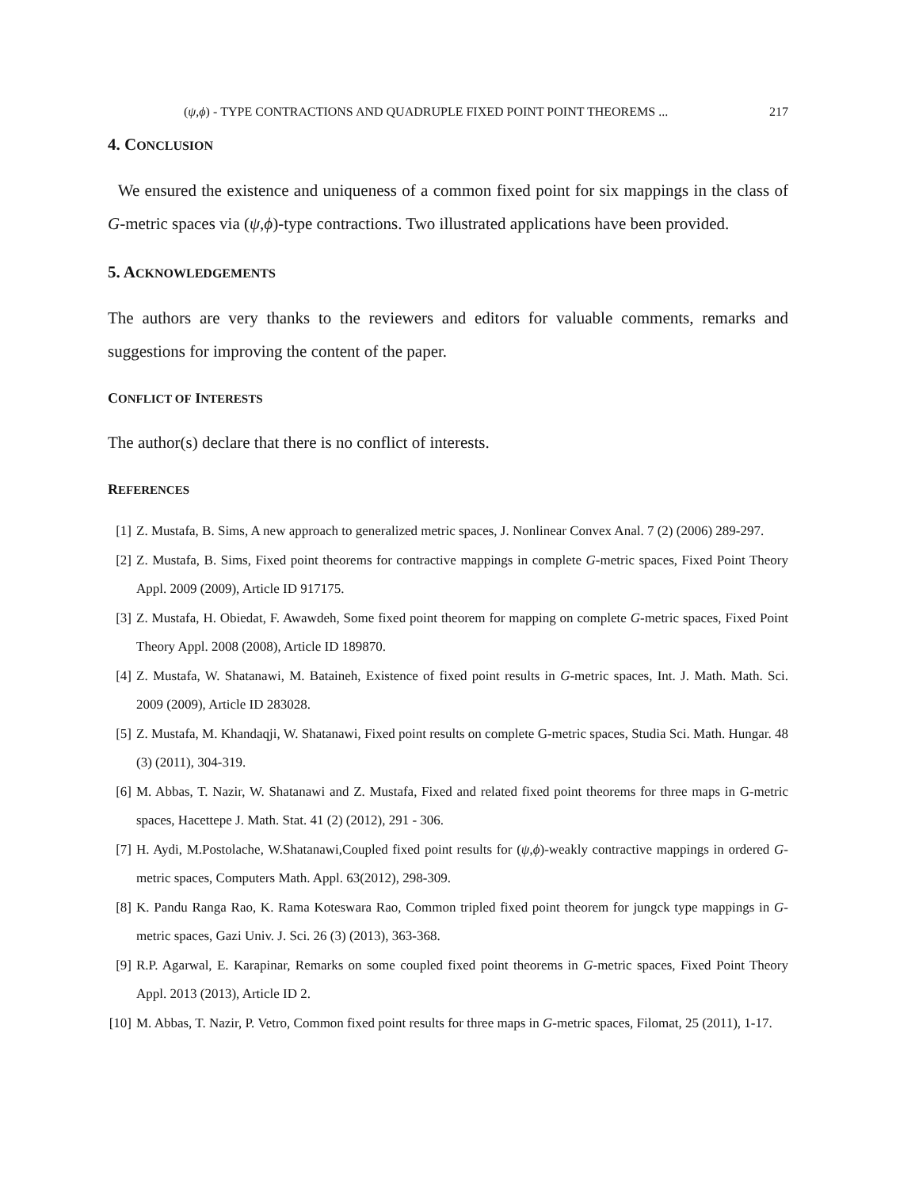(ψ,ϕ) - TYPE CONTRACTIONS AND QUADRUPLE FIXED POINT POINT THEOREMS ... 217
4. CONCLUSION
We ensured the existence and uniqueness of a common fixed point for six mappings in the class of G-metric spaces via (ψ,ϕ)-type contractions. Two illustrated applications have been provided.
5. ACKNOWLEDGEMENTS
The authors are very thanks to the reviewers and editors for valuable comments, remarks and suggestions for improving the content of the paper.
CONFLICT OF INTERESTS
The author(s) declare that there is no conflict of interests.
REFERENCES
[1] Z. Mustafa, B. Sims, A new approach to generalized metric spaces, J. Nonlinear Convex Anal. 7 (2) (2006) 289-297.
[2] Z. Mustafa, B. Sims, Fixed point theorems for contractive mappings in complete G-metric spaces, Fixed Point Theory Appl. 2009 (2009), Article ID 917175.
[3] Z. Mustafa, H. Obiedat, F. Awawdeh, Some fixed point theorem for mapping on complete G-metric spaces, Fixed Point Theory Appl. 2008 (2008), Article ID 189870.
[4] Z. Mustafa, W. Shatanawi, M. Bataineh, Existence of fixed point results in G-metric spaces, Int. J. Math. Math. Sci. 2009 (2009), Article ID 283028.
[5] Z. Mustafa, M. Khandaqji, W. Shatanawi, Fixed point results on complete G-metric spaces, Studia Sci. Math. Hungar. 48 (3) (2011), 304-319.
[6] M. Abbas, T. Nazir, W. Shatanawi and Z. Mustafa, Fixed and related fixed point theorems for three maps in G-metric spaces, Hacettepe J. Math. Stat. 41 (2) (2012), 291 - 306.
[7] H. Aydi, M.Postolache, W.Shatanawi,Coupled fixed point results for (ψ,ϕ)-weakly contractive mappings in ordered G-metric spaces, Computers Math. Appl. 63(2012), 298-309.
[8] K. Pandu Ranga Rao, K. Rama Koteswara Rao, Common tripled fixed point theorem for jungck type mappings in G-metric spaces, Gazi Univ. J. Sci. 26 (3) (2013), 363-368.
[9] R.P. Agarwal, E. Karapinar, Remarks on some coupled fixed point theorems in G-metric spaces, Fixed Point Theory Appl. 2013 (2013), Article ID 2.
[10] M. Abbas, T. Nazir, P. Vetro, Common fixed point results for three maps in G-metric spaces, Filomat, 25 (2011), 1-17.